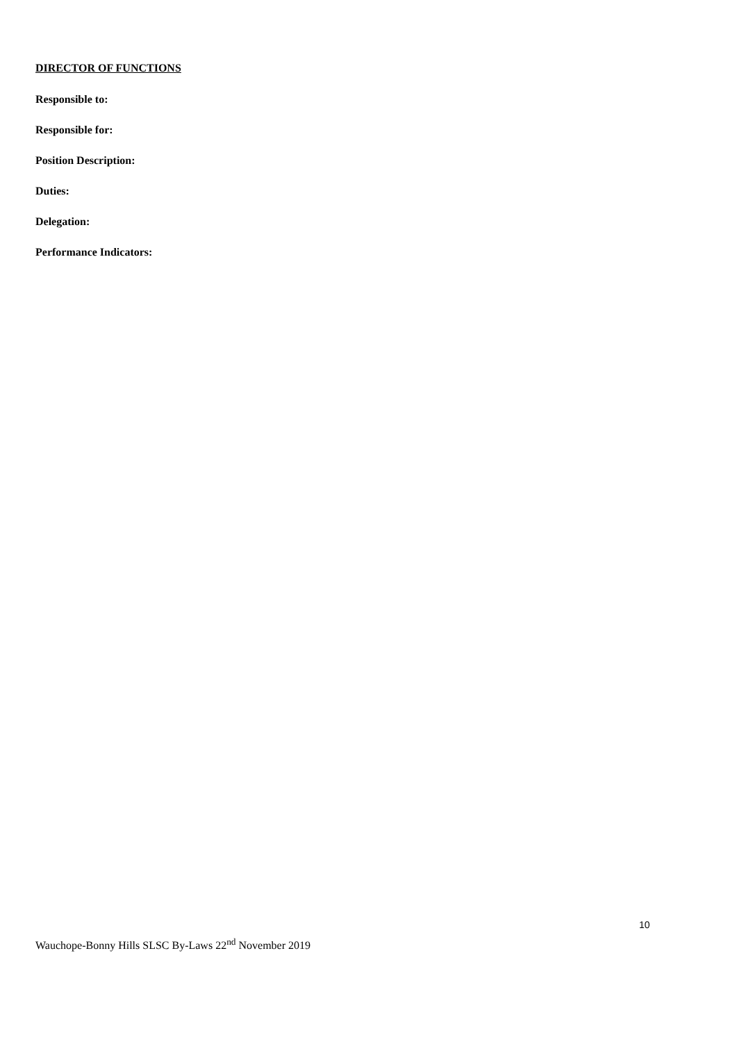DIRECTOR OF FUNCTIONS
Responsible to:
Responsible for:
Position Description:
Duties:
Delegation:
Performance Indicators:
10
Wauchope-Bonny Hills SLSC By-Laws 22<sup>nd</sup> November 2019